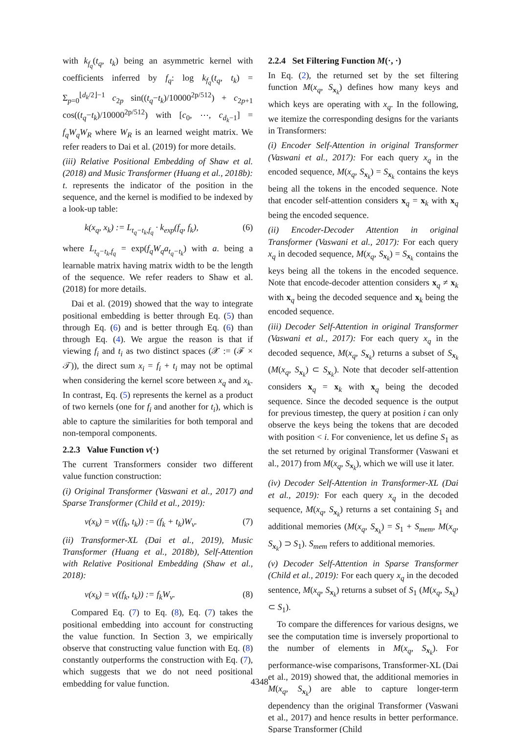with k<sub>f<sub>q</sub></sub>(t<sub>q</sub>, t<sub>k</sub>) being an asymmetric kernel with coefficients inferred by f<sub>q</sub>: log k<sub>f<sub>q</sub></sub>(t<sub>q</sub>, t<sub>k</sub>) = Σ<sub>p=0</sub><sup>⌊d<sub>k</sub>/2⌋−1</sup> c<sub>2p</sub> sin((t<sub>q</sub>−t<sub>k</sub>)/10000<sup>2p/512</sup>) + c<sub>2p+1</sub> cos((t<sub>q</sub>−t<sub>k</sub>)/10000<sup>2p/512</sup>) with [c<sub>0</sub>, ⋯, c<sub>d<sub>k</sub>−1</sub>] = f<sub>q</sub>W<sub>q</sub>W<sub>R</sub> where W<sub>R</sub> is an learned weight matrix. We refer readers to Dai et al. (2019) for more details.
(iii) Relative Positional Embedding of Shaw et al. (2018) and Music Transformer (Huang et al., 2018b): t. represents the indicator of the position in the sequence, and the kernel is modified to be indexed by a look-up table:
k(x<sub>q</sub>, x<sub>k</sub>) := L<sub>t<sub>q</sub>−t<sub>k</sub>,f<sub>q</sub></sub> · k<sub>exp</sub>(f<sub>q</sub>, f<sub>k</sub>), (6)
where L<sub>t<sub>q</sub>−t<sub>k</sub>,f<sub>q</sub></sub> = exp(f<sub>q</sub>W<sub>q</sub>a<sub>t<sub>q</sub>−t<sub>k</sub></sub>) with a. being a learnable matrix having matrix width to be the length of the sequence. We refer readers to Shaw et al. (2018) for more details.
Dai et al. (2019) showed that the way to integrate positional embedding is better through Eq. (5) than through Eq. (6) and is better through Eq. (6) than through Eq. (4). We argue the reason is that if viewing f<sub>i</sub> and t<sub>i</sub> as two distinct spaces (𝒳 := (ℱ × 𝒯)), the direct sum x<sub>i</sub> = f<sub>i</sub> + t<sub>i</sub> may not be optimal when considering the kernel score between x<sub>q</sub> and x<sub>k</sub>. In contrast, Eq. (5) represents the kernel as a product of two kernels (one for f<sub>i</sub> and another for t<sub>i</sub>), which is able to capture the similarities for both temporal and non-temporal components.
2.2.3 Value Function v(·)
The current Transformers consider two different value function construction:
(i) Original Transformer (Vaswani et al., 2017) and Sparse Transformer (Child et al., 2019):
v(x<sub>k</sub>) = v((f<sub>k</sub>, t<sub>k</sub>)) := (f<sub>k</sub> + t<sub>k</sub>)W<sub>v</sub>. (7)
(ii) Transformer-XL (Dai et al., 2019), Music Transformer (Huang et al., 2018b), Self-Attention with Relative Positional Embedding (Shaw et al., 2018):
v(x<sub>k</sub>) = v((f<sub>k</sub>, t<sub>k</sub>)) := f<sub>k</sub>W<sub>v</sub>. (8)
Compared Eq. (7) to Eq. (8), Eq. (7) takes the positional embedding into account for constructing the value function. In Section 3, we empirically observe that constructing value function with Eq. (8) constantly outperforms the construction with Eq. (7), which suggests that we do not need positional embedding for value function.
2.2.4 Set Filtering Function M(·, ·)
In Eq. (2), the returned set by the set filtering function M(x<sub>q</sub>, S<sub>x<sub>k</sub></sub>) defines how many keys and which keys are operating with x<sub>q</sub>. In the following, we itemize the corresponding designs for the variants in Transformers:
(i) Encoder Self-Attention in original Transformer (Vaswani et al., 2017): For each query x<sub>q</sub> in the encoded sequence, M(x<sub>q</sub>, S<sub>x<sub>k</sub></sub>) = S<sub>x<sub>k</sub></sub> contains the keys being all the tokens in the encoded sequence. Note that encoder self-attention considers x<sub>q</sub> = x<sub>k</sub> with x<sub>q</sub> being the encoded sequence.
(ii) Encoder-Decoder Attention in original Transformer (Vaswani et al., 2017): For each query x<sub>q</sub> in decoded sequence, M(x<sub>q</sub>, S<sub>x<sub>k</sub></sub>) = S<sub>x<sub>k</sub></sub> contains the keys being all the tokens in the encoded sequence. Note that encode-decoder attention considers x<sub>q</sub> ≠ x<sub>k</sub> with x<sub>q</sub> being the decoded sequence and x<sub>k</sub> being the encoded sequence.
(iii) Decoder Self-Attention in original Transformer (Vaswani et al., 2017): For each query x<sub>q</sub> in the decoded sequence, M(x<sub>q</sub>, S<sub>x<sub>k</sub></sub>) returns a subset of S<sub>x<sub>k</sub></sub> (M(x<sub>q</sub>, S<sub>x<sub>k</sub></sub>) ⊂ S<sub>x<sub>k</sub></sub>). Note that decoder self-attention considers x<sub>q</sub> = x<sub>k</sub> with x<sub>q</sub> being the decoded sequence. Since the decoded sequence is the output for previous timestep, the query at position i can only observe the keys being the tokens that are decoded with position < i. For convenience, let us define S<sub>1</sub> as the set returned by original Transformer (Vaswani et al., 2017) from M(x<sub>q</sub>, S<sub>x<sub>k</sub></sub>), which we will use it later.
(iv) Decoder Self-Attention in Transformer-XL (Dai et al., 2019): For each query x<sub>q</sub> in the decoded sequence, M(x<sub>q</sub>, S<sub>x<sub>k</sub></sub>) returns a set containing S<sub>1</sub> and additional memories (M(x<sub>q</sub>, S<sub>x<sub>k</sub></sub>) = S<sub>1</sub> + S<sub>mem</sub>, M(x<sub>q</sub>, S<sub>x<sub>k</sub></sub>) ⊃ S<sub>1</sub>). S<sub>mem</sub> refers to additional memories.
(v) Decoder Self-Attention in Sparse Transformer (Child et al., 2019): For each query x<sub>q</sub> in the decoded sentence, M(x<sub>q</sub>, S<sub>x<sub>k</sub></sub>) returns a subset of S<sub>1</sub> (M(x<sub>q</sub>, S<sub>x<sub>k</sub></sub>) ⊂ S<sub>1</sub>).
To compare the differences for various designs, we see the computation time is inversely proportional to the number of elements in M(x<sub>q</sub>, S<sub>x<sub>k</sub></sub>). For performance-wise comparisons, Transformer-XL (Dai et al., 2019) showed that, the additional memories in M(x<sub>q</sub>, S<sub>x<sub>k</sub></sub>) are able to capture longer-term dependency than the original Transformer (Vaswani et al., 2017) and hence results in better performance. Sparse Transformer (Child
4348